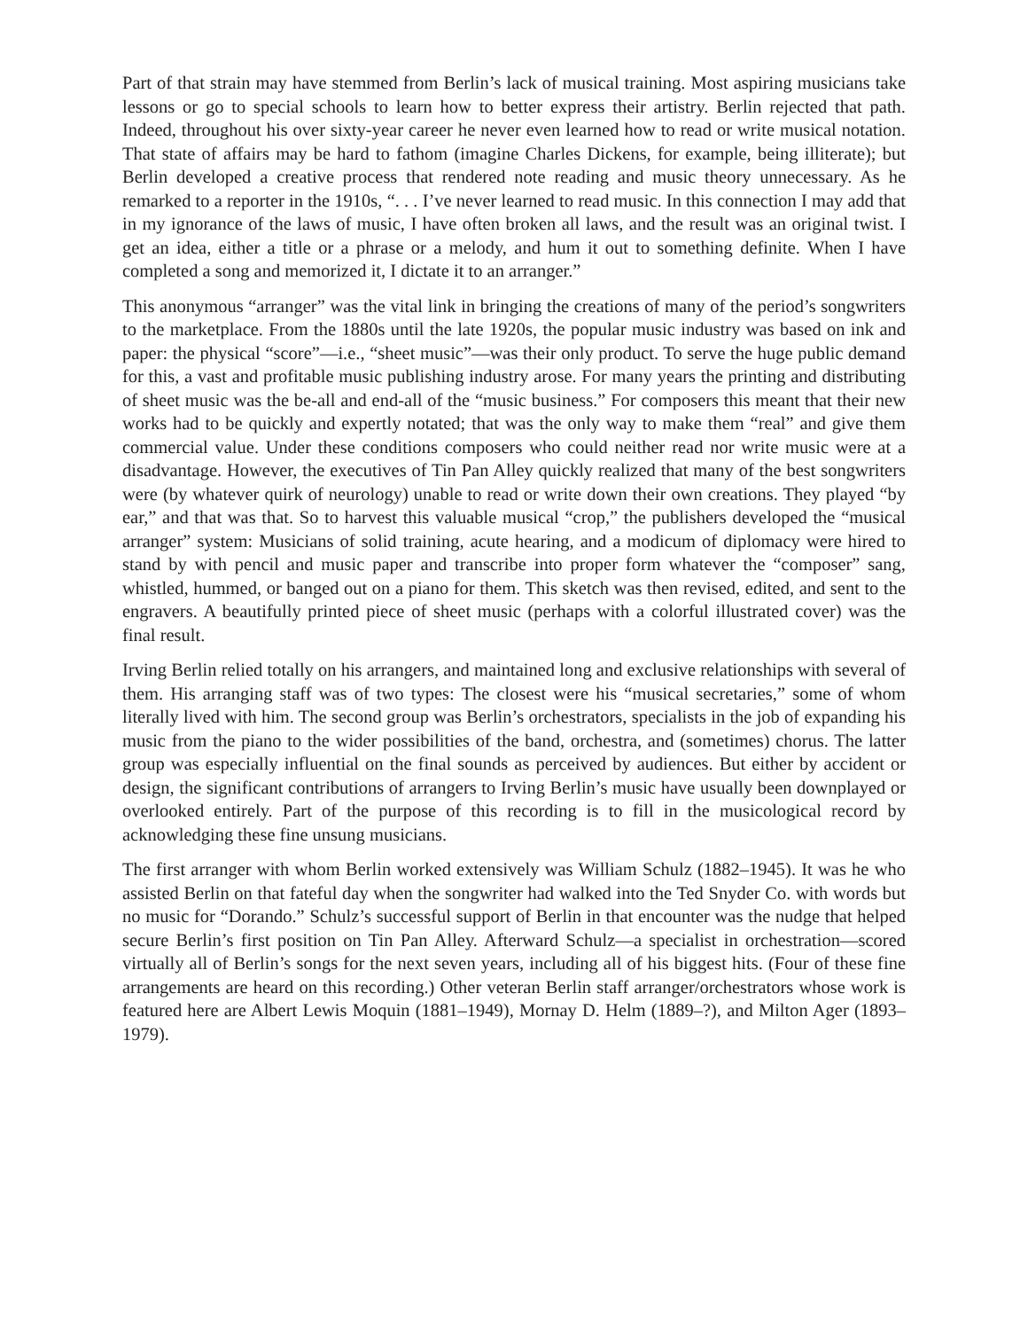Part of that strain may have stemmed from Berlin’s lack of musical training. Most aspiring musicians take lessons or go to special schools to learn how to better express their artistry. Berlin rejected that path. Indeed, throughout his over sixty-year career he never even learned how to read or write musical notation. That state of affairs may be hard to fathom (imagine Charles Dickens, for example, being illiterate); but Berlin developed a creative process that rendered note reading and music theory unnecessary. As he remarked to a reporter in the 1910s, “. . . I’ve never learned to read music. In this connection I may add that in my ignorance of the laws of music, I have often broken all laws, and the result was an original twist. I get an idea, either a title or a phrase or a melody, and hum it out to something definite. When I have completed a song and memorized it, I dictate it to an arranger.”
This anonymous “arranger” was the vital link in bringing the creations of many of the period’s songwriters to the marketplace. From the 1880s until the late 1920s, the popular music industry was based on ink and paper: the physical “score”—i.e., “sheet music”—was their only product. To serve the huge public demand for this, a vast and profitable music publishing industry arose. For many years the printing and distributing of sheet music was the be-all and end-all of the “music business.” For composers this meant that their new works had to be quickly and expertly notated; that was the only way to make them “real” and give them commercial value. Under these conditions composers who could neither read nor write music were at a disadvantage. However, the executives of Tin Pan Alley quickly realized that many of the best songwriters were (by whatever quirk of neurology) unable to read or write down their own creations. They played “by ear,” and that was that. So to harvest this valuable musical “crop,” the publishers developed the “musical arranger” system: Musicians of solid training, acute hearing, and a modicum of diplomacy were hired to stand by with pencil and music paper and transcribe into proper form whatever the “composer” sang, whistled, hummed, or banged out on a piano for them. This sketch was then revised, edited, and sent to the engravers. A beautifully printed piece of sheet music (perhaps with a colorful illustrated cover) was the final result.
Irving Berlin relied totally on his arrangers, and maintained long and exclusive relationships with several of them. His arranging staff was of two types: The closest were his “musical secretaries,” some of whom literally lived with him. The second group was Berlin’s orchestrators, specialists in the job of expanding his music from the piano to the wider possibilities of the band, orchestra, and (sometimes) chorus. The latter group was especially influential on the final sounds as perceived by audiences. But either by accident or design, the significant contributions of arrangers to Irving Berlin’s music have usually been downplayed or overlooked entirely. Part of the purpose of this recording is to fill in the musicological record by acknowledging these fine unsung musicians.
The first arranger with whom Berlin worked extensively was William Schulz (1882–1945). It was he who assisted Berlin on that fateful day when the songwriter had walked into the Ted Snyder Co. with words but no music for “Dorando.” Schulz’s successful support of Berlin in that encounter was the nudge that helped secure Berlin’s first position on Tin Pan Alley. Afterward Schulz—a specialist in orchestration—scored virtually all of Berlin’s songs for the next seven years, including all of his biggest hits. (Four of these fine arrangements are heard on this recording.) Other veteran Berlin staff arranger/orchestrators whose work is featured here are Albert Lewis Moquin (1881–1949), Mornay D. Helm (1889–?), and Milton Ager (1893–1979).